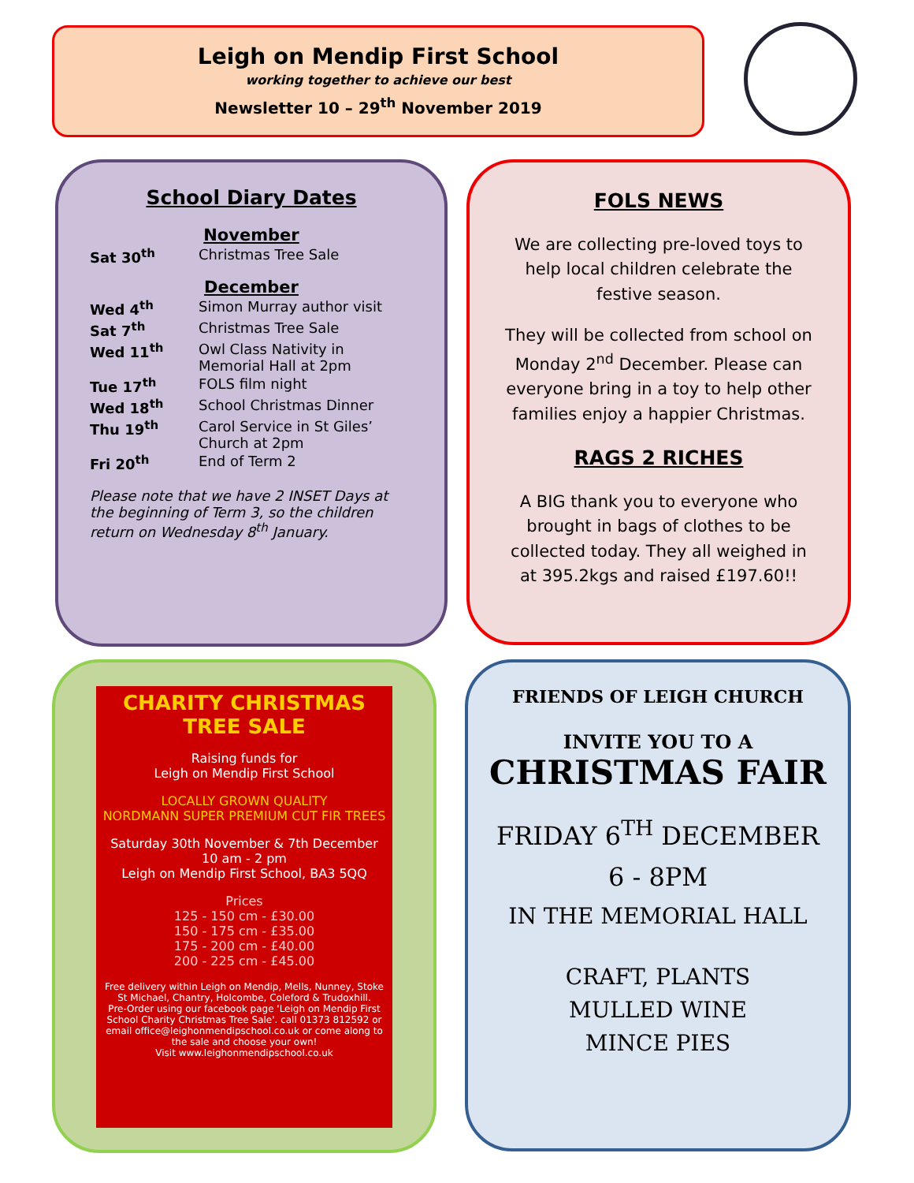Leigh on Mendip First School
working together to achieve our best
Newsletter 10 – 29<sup>th</sup> November 2019
School Diary Dates
| November | |
| Sat 30<sup>th</sup> | Christmas Tree Sale |
| December | |
| Wed 4<sup>th</sup> | Simon Murray author visit |
| Sat 7<sup>th</sup> | Christmas Tree Sale |
| Wed 11<sup>th</sup> | Owl Class Nativity in Memorial Hall at 2pm |
| Tue 17<sup>th</sup> | FOLS film night |
| Wed 18<sup>th</sup> | School Christmas Dinner |
| Thu 19<sup>th</sup> | Carol Service in St Giles’ Church at 2pm |
| Fri 20<sup>th</sup> | End of Term 2 |
Please note that we have 2 INSET Days at the beginning of Term 3, so the children return on Wednesday 8<sup>th</sup> January.
FOLS NEWS
We are collecting pre-loved toys to help local children celebrate the festive season.
They will be collected from school on Monday 2<sup>nd</sup> December. Please can everyone bring in a toy to help other families enjoy a happier Christmas.
RAGS 2 RICHES
A BIG thank you to everyone who brought in bags of clothes to be collected today. They all weighed in at 395.2kgs and raised £197.60!!
CHARITY CHRISTMAS TREE SALE
Raising funds for
Leigh on Mendip First School
LOCALLY GROWN QUALITY
NORDMANN SUPER PREMIUM CUT FIR TREES
Saturday 30th November & 7th December
10 am - 2 pm
Leigh on Mendip First School, BA3 5QQ
Prices
125 - 150 cm - £30.00
150 - 175 cm - £35.00
175 - 200 cm - £40.00
200 - 225 cm - £45.00
Free delivery within Leigh on Mendip, Mells, Nunney, Stoke St Michael, Chantry, Holcombe, Coleford & Trudoxhill.
Pre-Order using our facebook page 'Leigh on Mendip First School Charity Christmas Tree Sale'. call 01373 812592 or email office@leighonmendipschool.co.uk or come along to the sale and choose your own!
Visit www.leighonmendipschool.co.uk
FRIENDS OF LEIGH CHURCH
INVITE YOU TO A
CHRISTMAS FAIR
FRIDAY 6<sup>TH</sup> DECEMBER
6 - 8PM
IN THE MEMORIAL HALL
CRAFT, PLANTS
MULLED WINE
MINCE PIES